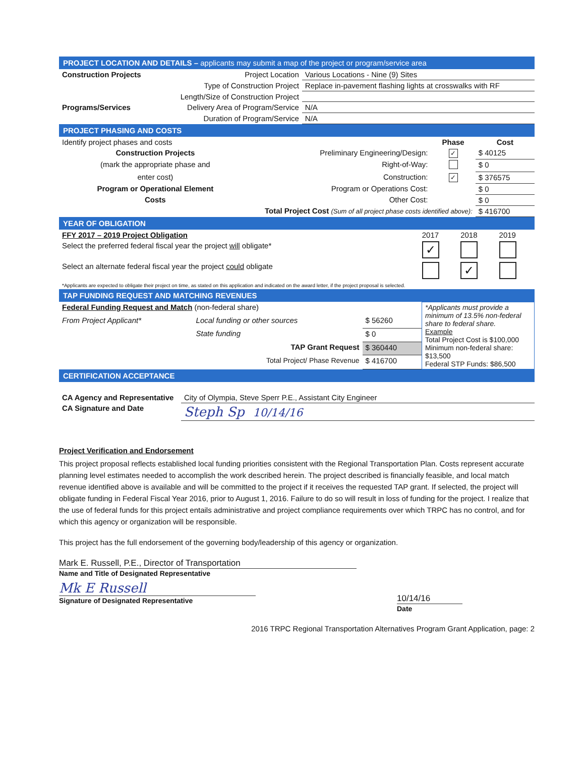PROJECT LOCATION AND DETAILS – applicants may submit a map of the project or program/service area
| Construction Projects | Project Location | Various Locations - Nine (9) Sites |
| | Type of Construction Project | Replace in-pavement flashing lights at crosswalks with RF |
| | Length/Size of Construction Project | |
| Programs/Services | Delivery Area of Program/Service | N/A |
| | Duration of Program/Service | N/A |
PROJECT PHASING AND COSTS
| Identify project phases and costs | | Phase | Cost |
| Construction Projects | Preliminary Engineering/Design: | ✓ | $ 40125 |
| (mark the appropriate phase and | Right-of-Way: | | $ 0 |
| enter cost) | Construction: | ✓ | $ 376575 |
| Program or Operational Element | Program or Operations Cost: | | $ 0 |
| Costs | Other Cost: | | $ 0 |
| Total Project Cost (Sum of all project phase costs identified above): | | | $ 416700 |
YEAR OF OBLIGATION
| FFY 2017 – 2019 Project Obligation | 2017 | 2018 | 2019 |
| Select the preferred federal fiscal year the project will obligate* | ✓ | | |
| Select an alternate federal fiscal year the project could obligate | | ✓ | |
| *Applicants are expected to obligate their project on time, as stated on this application and indicated on the award letter, if the project proposal is selected. | | | |
TAP FUNDING REQUEST AND MATCHING REVENUES
| Federal Funding Request and Match (non-federal share) | | | *Applicants must provide a minimum of 13.5% non-federal share to federal share. Example Total Project Cost is $100,000 Minimum non-federal share: $13,500 Federal STP Funds: $86,500 |
| From Project Applicant* | Local funding or other sources | $ 56260 | |
| | State funding | $ 0 | |
| | TAP Grant Request | $ 360440 | |
| | Total Project/ Phase Revenue | $ 416700 | |
CERTIFICATION ACCEPTANCE
| CA Agency and Representative | City of Olympia, Steve Sperr P.E., Assistant City Engineer |
| CA Signature and Date | Steph Sp 10/14/16 |
Project Verification and Endorsement
This project proposal reflects established local funding priorities consistent with the Regional Transportation Plan. Costs represent accurate planning level estimates needed to accomplish the work described herein. The project described is financially feasible, and local match revenue identified above is available and will be committed to the project if it receives the requested TAP grant. If selected, the project will obligate funding in Federal Fiscal Year 2016, prior to August 1, 2016. Failure to do so will result in loss of funding for the project. I realize that the use of federal funds for this project entails administrative and project compliance requirements over which TRPC has no control, and for which this agency or organization will be responsible.
This project has the full endorsement of the governing body/leadership of this agency or organization.
Mark E. Russell, P.E., Director of Transportation
Name and Title of Designated Representative
Mk E Russell
Signature of Designated Representative
10/14/16
Date
2016 TRPC Regional Transportation Alternatives Program Grant Application, page: 2